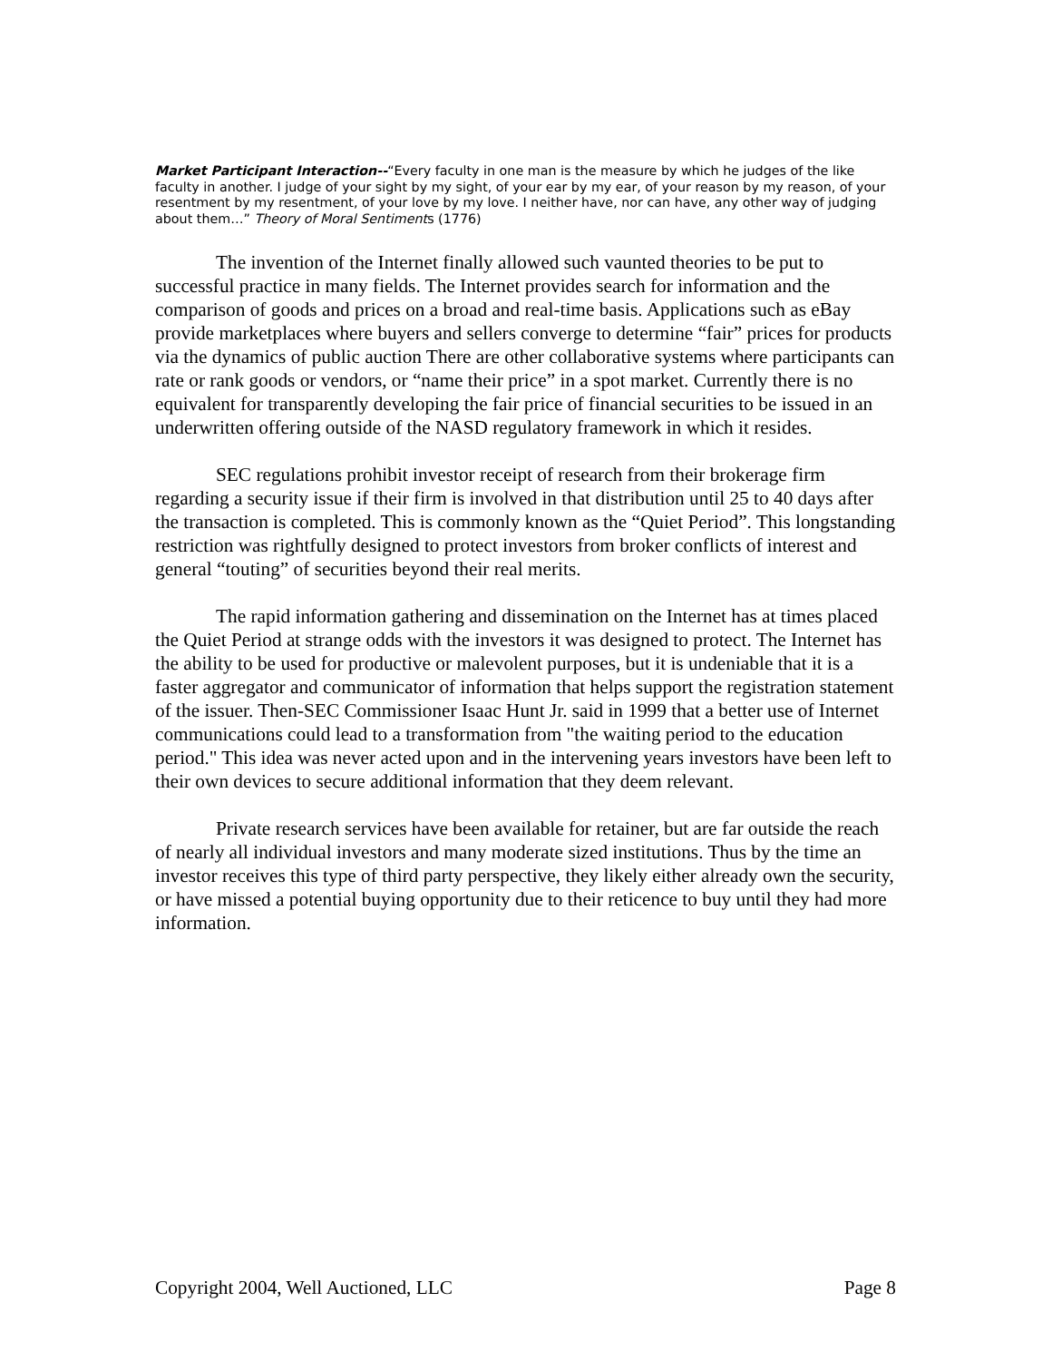Market Participant Interaction--“Every faculty in one man is the measure by which he judges of the like faculty in another. I judge of your sight by my sight, of your ear by my ear, of your reason by my reason, of your resentment by my resentment, of your love by my love. I neither have, nor can have, any other way of judging about them…” Theory of Moral Sentiments (1776)
The invention of the Internet finally allowed such vaunted theories to be put to successful practice in many fields. The Internet provides search for information and the comparison of goods and prices on a broad and real-time basis. Applications such as eBay provide marketplaces where buyers and sellers converge to determine “fair” prices for products via the dynamics of public auction There are other collaborative systems where participants can rate or rank goods or vendors, or “name their price” in a spot market. Currently there is no equivalent for transparently developing the fair price of financial securities to be issued in an underwritten offering outside of the NASD regulatory framework in which it resides.
SEC regulations prohibit investor receipt of research from their brokerage firm regarding a security issue if their firm is involved in that distribution until 25 to 40 days after the transaction is completed. This is commonly known as the “Quiet Period”. This longstanding restriction was rightfully designed to protect investors from broker conflicts of interest and general “touting” of securities beyond their real merits.
The rapid information gathering and dissemination on the Internet has at times placed the Quiet Period at strange odds with the investors it was designed to protect. The Internet has the ability to be used for productive or malevolent purposes, but it is undeniable that it is a faster aggregator and communicator of information that helps support the registration statement of the issuer. Then-SEC Commissioner Isaac Hunt Jr. said in 1999 that a better use of Internet communications could lead to a transformation from "the waiting period to the education period." This idea was never acted upon and in the intervening years investors have been left to their own devices to secure additional information that they deem relevant.
Private research services have been available for retainer, but are far outside the reach of nearly all individual investors and many moderate sized institutions. Thus by the time an investor receives this type of third party perspective, they likely either already own the security, or have missed a potential buying opportunity due to their reticence to buy until they had more information.
Copyright 2004, Well Auctioned, LLC Page 8